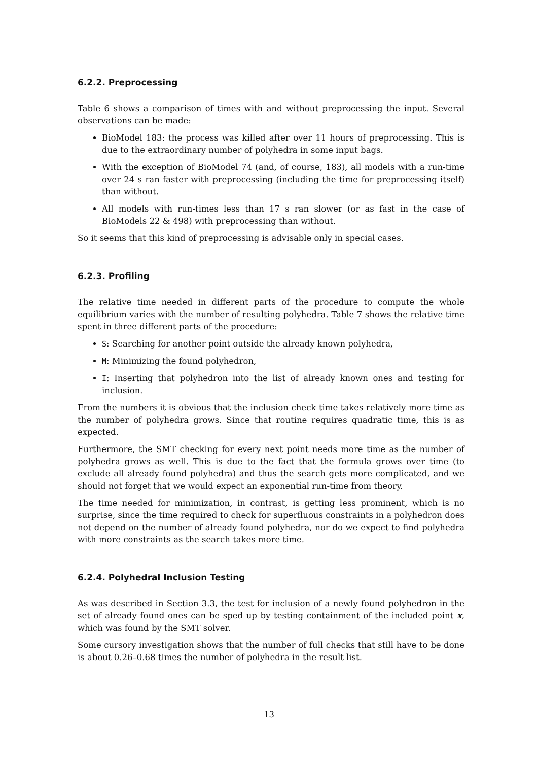6.2.2. Preprocessing
Table 6 shows a comparison of times with and without preprocessing the input. Several observations can be made:
BioModel 183: the process was killed after over 11 hours of preprocessing. This is due to the extraordinary number of polyhedra in some input bags.
With the exception of BioModel 74 (and, of course, 183), all models with a run-time over 24 s ran faster with preprocessing (including the time for preprocessing itself) than without.
All models with run-times less than 17 s ran slower (or as fast in the case of BioModels 22 & 498) with preprocessing than without.
So it seems that this kind of preprocessing is advisable only in special cases.
6.2.3. Profiling
The relative time needed in different parts of the procedure to compute the whole equilibrium varies with the number of resulting polyhedra. Table 7 shows the relative time spent in three different parts of the procedure:
S: Searching for another point outside the already known polyhedra,
M: Minimizing the found polyhedron,
I: Inserting that polyhedron into the list of already known ones and testing for inclusion.
From the numbers it is obvious that the inclusion check time takes relatively more time as the number of polyhedra grows. Since that routine requires quadratic time, this is as expected.
Furthermore, the SMT checking for every next point needs more time as the number of polyhedra grows as well. This is due to the fact that the formula grows over time (to exclude all already found polyhedra) and thus the search gets more complicated, and we should not forget that we would expect an exponential run-time from theory.
The time needed for minimization, in contrast, is getting less prominent, which is no surprise, since the time required to check for superfluous constraints in a polyhedron does not depend on the number of already found polyhedra, nor do we expect to find polyhedra with more constraints as the search takes more time.
6.2.4. Polyhedral Inclusion Testing
As was described in Section 3.3, the test for inclusion of a newly found polyhedron in the set of already found ones can be sped up by testing containment of the included point x, which was found by the SMT solver.
Some cursory investigation shows that the number of full checks that still have to be done is about 0.26–0.68 times the number of polyhedra in the result list.
13